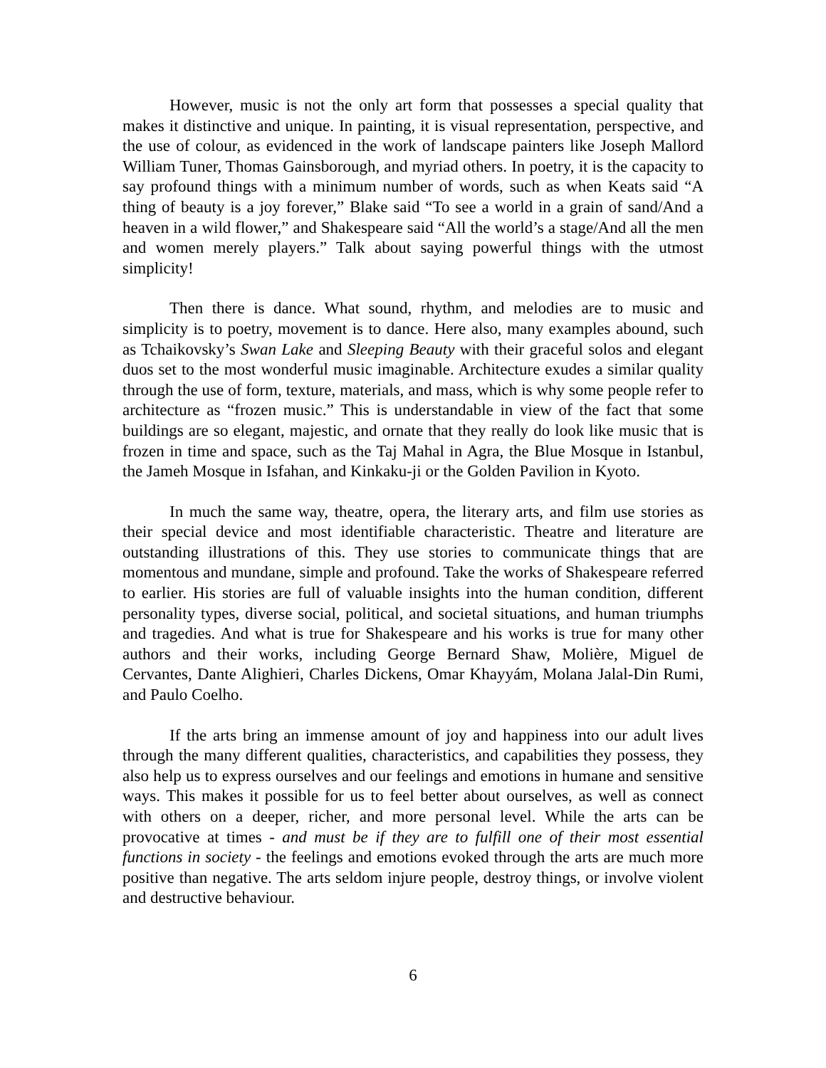However, music is not the only art form that possesses a special quality that makes it distinctive and unique. In painting, it is visual representation, perspective, and the use of colour, as evidenced in the work of landscape painters like Joseph Mallord William Tuner, Thomas Gainsborough, and myriad others. In poetry, it is the capacity to say profound things with a minimum number of words, such as when Keats said “A thing of beauty is a joy forever,” Blake said “To see a world in a grain of sand/And a heaven in a wild flower,” and Shakespeare said “All the world’s a stage/And all the men and women merely players.” Talk about saying powerful things with the utmost simplicity!
Then there is dance. What sound, rhythm, and melodies are to music and simplicity is to poetry, movement is to dance. Here also, many examples abound, such as Tchaikovsky’s Swan Lake and Sleeping Beauty with their graceful solos and elegant duos set to the most wonderful music imaginable. Architecture exudes a similar quality through the use of form, texture, materials, and mass, which is why some people refer to architecture as “frozen music.” This is understandable in view of the fact that some buildings are so elegant, majestic, and ornate that they really do look like music that is frozen in time and space, such as the Taj Mahal in Agra, the Blue Mosque in Istanbul, the Jameh Mosque in Isfahan, and Kinkaku-ji or the Golden Pavilion in Kyoto.
In much the same way, theatre, opera, the literary arts, and film use stories as their special device and most identifiable characteristic. Theatre and literature are outstanding illustrations of this. They use stories to communicate things that are momentous and mundane, simple and profound. Take the works of Shakespeare referred to earlier. His stories are full of valuable insights into the human condition, different personality types, diverse social, political, and societal situations, and human triumphs and tragedies. And what is true for Shakespeare and his works is true for many other authors and their works, including George Bernard Shaw, Molière, Miguel de Cervantes, Dante Alighieri, Charles Dickens, Omar Khayyám, Molana Jalal-Din Rumi, and Paulo Coelho.
If the arts bring an immense amount of joy and happiness into our adult lives through the many different qualities, characteristics, and capabilities they possess, they also help us to express ourselves and our feelings and emotions in humane and sensitive ways. This makes it possible for us to feel better about ourselves, as well as connect with others on a deeper, richer, and more personal level. While the arts can be provocative at times - and must be if they are to fulfill one of their most essential functions in society - the feelings and emotions evoked through the arts are much more positive than negative. The arts seldom injure people, destroy things, or involve violent and destructive behaviour.
6